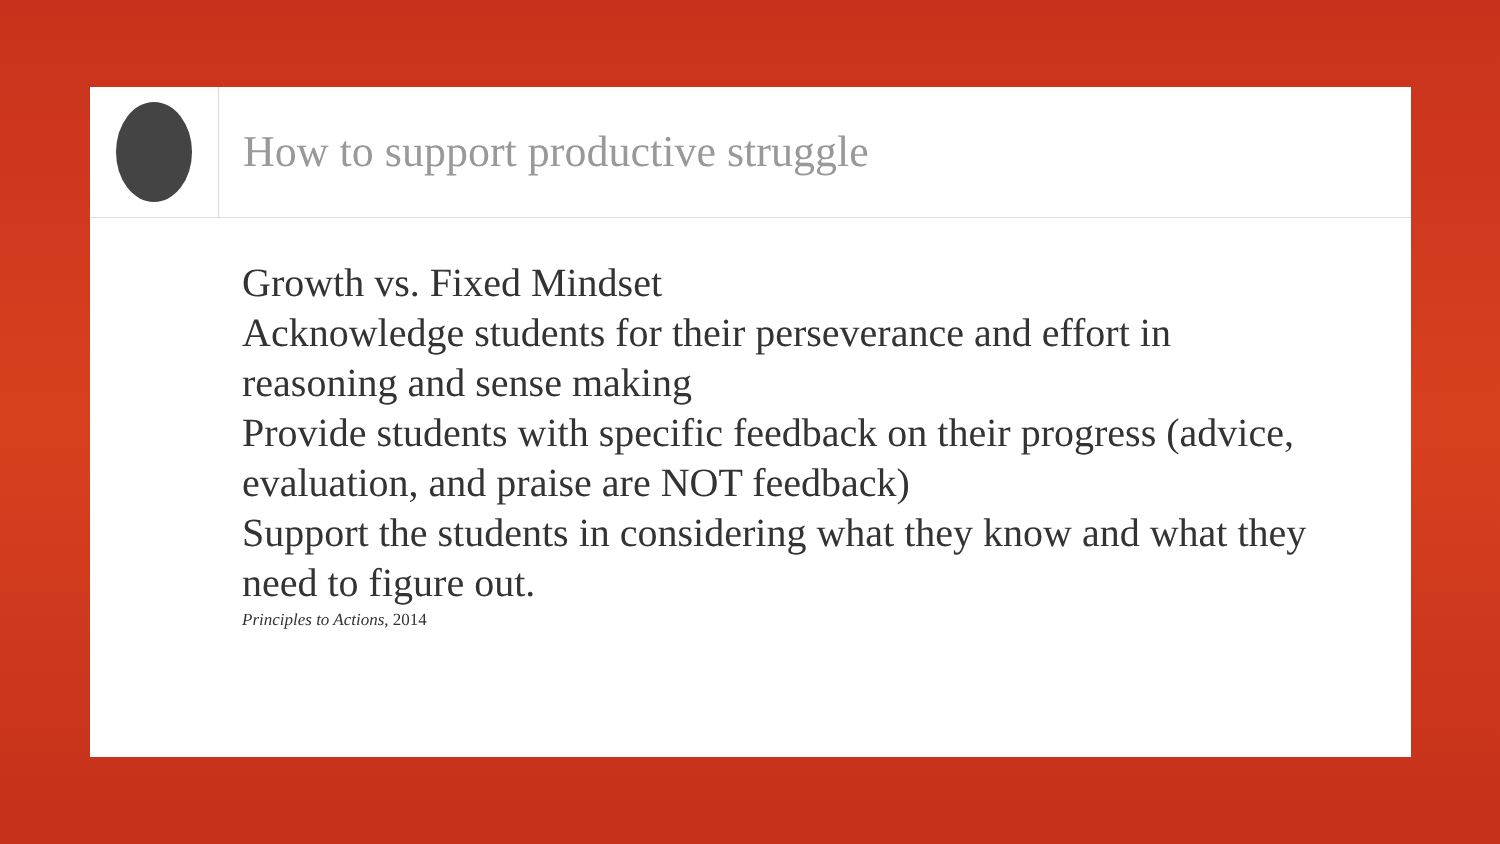How to support productive struggle
Growth vs. Fixed Mindset
Acknowledge students for their perseverance and effort in reasoning and sense making
Provide students with specific feedback on their progress (advice, evaluation, and praise are NOT feedback)
Support the students in considering what they know and what they need to figure out.
Principles to Actions, 2014